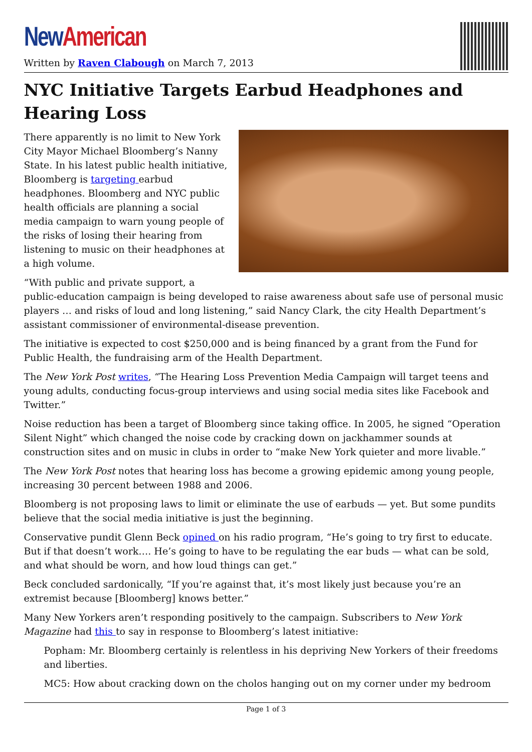New American
Written by Raven Clabough on March 7, 2013
NYC Initiative Targets Earbud Headphones and Hearing Loss
There apparently is no limit to New York City Mayor Michael Bloomberg’s Nanny State. In his latest public health initiative, Bloomberg is targeting earbud headphones. Bloomberg and NYC public health officials are planning a social media campaign to warn young people of the risks of losing their hearing from listening to music on their headphones at a high volume.
“With public and private support, a public-education campaign is being developed to raise awareness about safe use of personal music players … and risks of loud and long listening,” said Nancy Clark, the city Health Department’s assistant commissioner of environmental-disease prevention.
The initiative is expected to cost $250,000 and is being financed by a grant from the Fund for Public Health, the fundraising arm of the Health Department.
The New York Post writes, “The Hearing Loss Prevention Media Campaign will target teens and young adults, conducting focus-group interviews and using social media sites like Facebook and Twitter.”
Noise reduction has been a target of Bloomberg since taking office. In 2005, he signed “Operation Silent Night” which changed the noise code by cracking down on jackhammer sounds at construction sites and on music in clubs in order to “make New York quieter and more livable.”
The New York Post notes that hearing loss has become a growing epidemic among young people, increasing 30 percent between 1988 and 2006.
Bloomberg is not proposing laws to limit or eliminate the use of earbuds — yet. But some pundits believe that the social media initiative is just the beginning.
Conservative pundit Glenn Beck opined on his radio program, “He’s going to try first to educate. But if that doesn’t work…. He’s going to have to be regulating the ear buds — what can be sold, and what should be worn, and how loud things can get.”
Beck concluded sardonically, “If you’re against that, it’s most likely just because you’re an extremist because [Bloomberg] knows better.”
Many New Yorkers aren’t responding positively to the campaign. Subscribers to New York Magazine had this to say in response to Bloomberg’s latest initiative:
Popham: Mr. Bloomberg certainly is relentless in his depriving New Yorkers of their freedoms and liberties.
MC5: How about cracking down on the cholos hanging out on my corner under my bedroom
Page 1 of 3